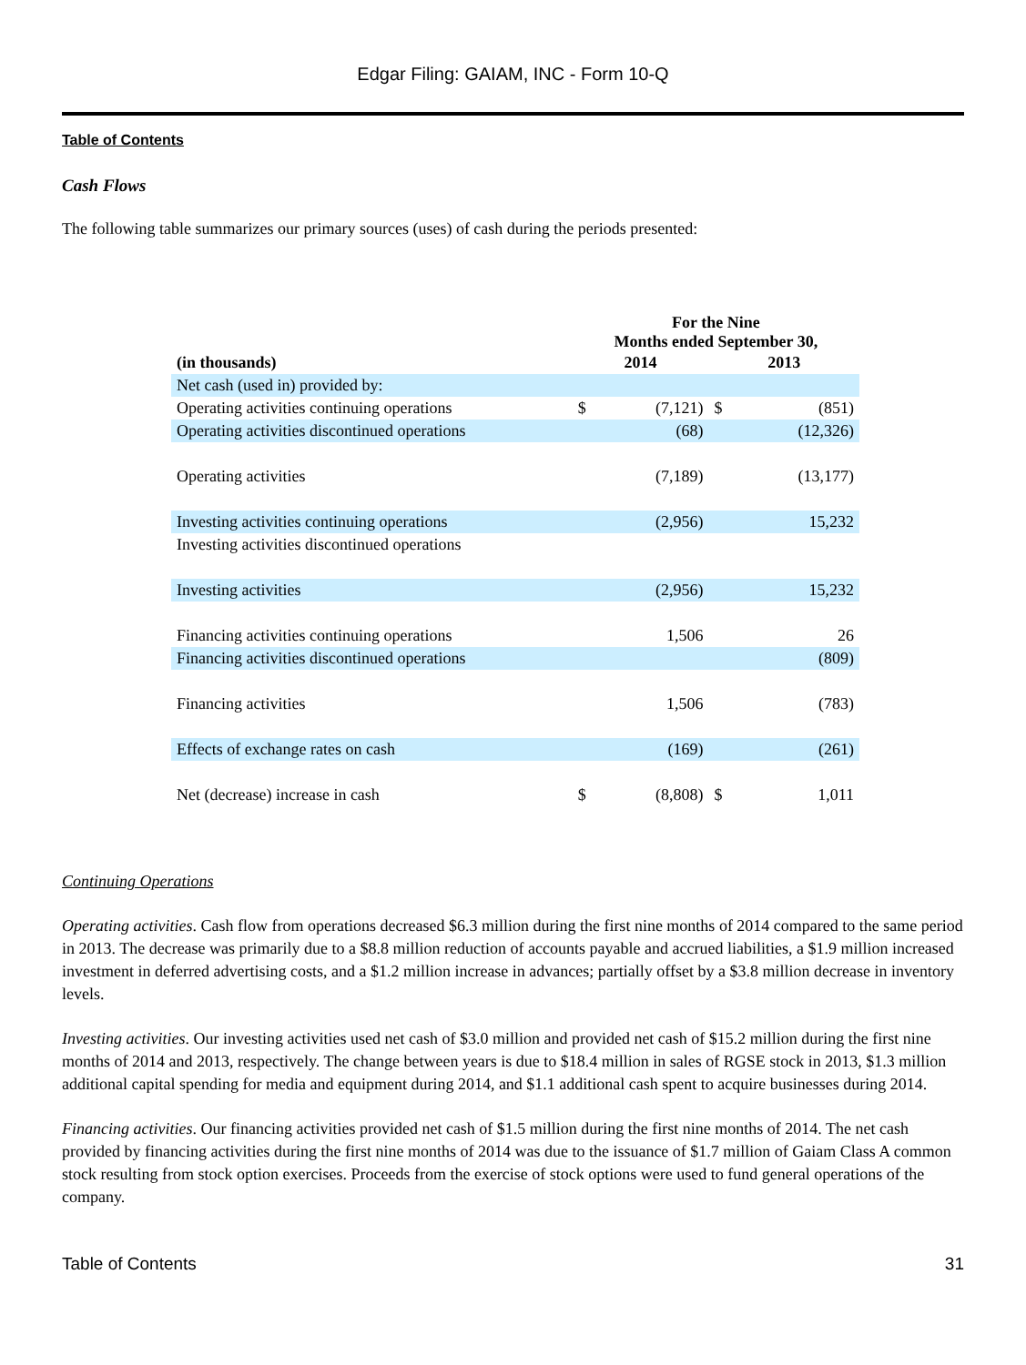Edgar Filing: GAIAM, INC - Form 10-Q
Table of Contents
Cash Flows
The following table summarizes our primary sources (uses) of cash during the periods presented:
| | For the Nine Months ended September 30, | | | |
| --- | --- | --- | --- | --- |
| (in thousands) | 2014 | | 2013 | |
| Net cash (used in) provided by: | | | | |
| Operating activities continuing operations | $ | (7,121) | $ | (851) |
| Operating activities discontinued operations | | (68) | | (12,326) |
| Operating activities | | (7,189) | | (13,177) |
| Investing activities continuing operations | | (2,956) | | 15,232 |
| Investing activities discontinued operations | | | | |
| Investing activities | | (2,956) | | 15,232 |
| Financing activities continuing operations | | 1,506 | | 26 |
| Financing activities discontinued operations | | | | (809) |
| Financing activities | | 1,506 | | (783) |
| Effects of exchange rates on cash | | (169) | | (261) |
| Net (decrease) increase in cash | $ | (8,808) | $ | 1,011 |
Continuing Operations
Operating activities. Cash flow from operations decreased $6.3 million during the first nine months of 2014 compared to the same period in 2013. The decrease was primarily due to a $8.8 million reduction of accounts payable and accrued liabilities, a $1.9 million increased investment in deferred advertising costs, and a $1.2 million increase in advances; partially offset by a $3.8 million decrease in inventory levels.
Investing activities. Our investing activities used net cash of $3.0 million and provided net cash of $15.2 million during the first nine months of 2014 and 2013, respectively. The change between years is due to $18.4 million in sales of RGSE stock in 2013, $1.3 million additional capital spending for media and equipment during 2014, and $1.1 additional cash spent to acquire businesses during 2014.
Financing activities. Our financing activities provided net cash of $1.5 million during the first nine months of 2014. The net cash provided by financing activities during the first nine months of 2014 was due to the issuance of $1.7 million of Gaiam Class A common stock resulting from stock option exercises. Proceeds from the exercise of stock options were used to fund general operations of the company.
Table of Contents 31